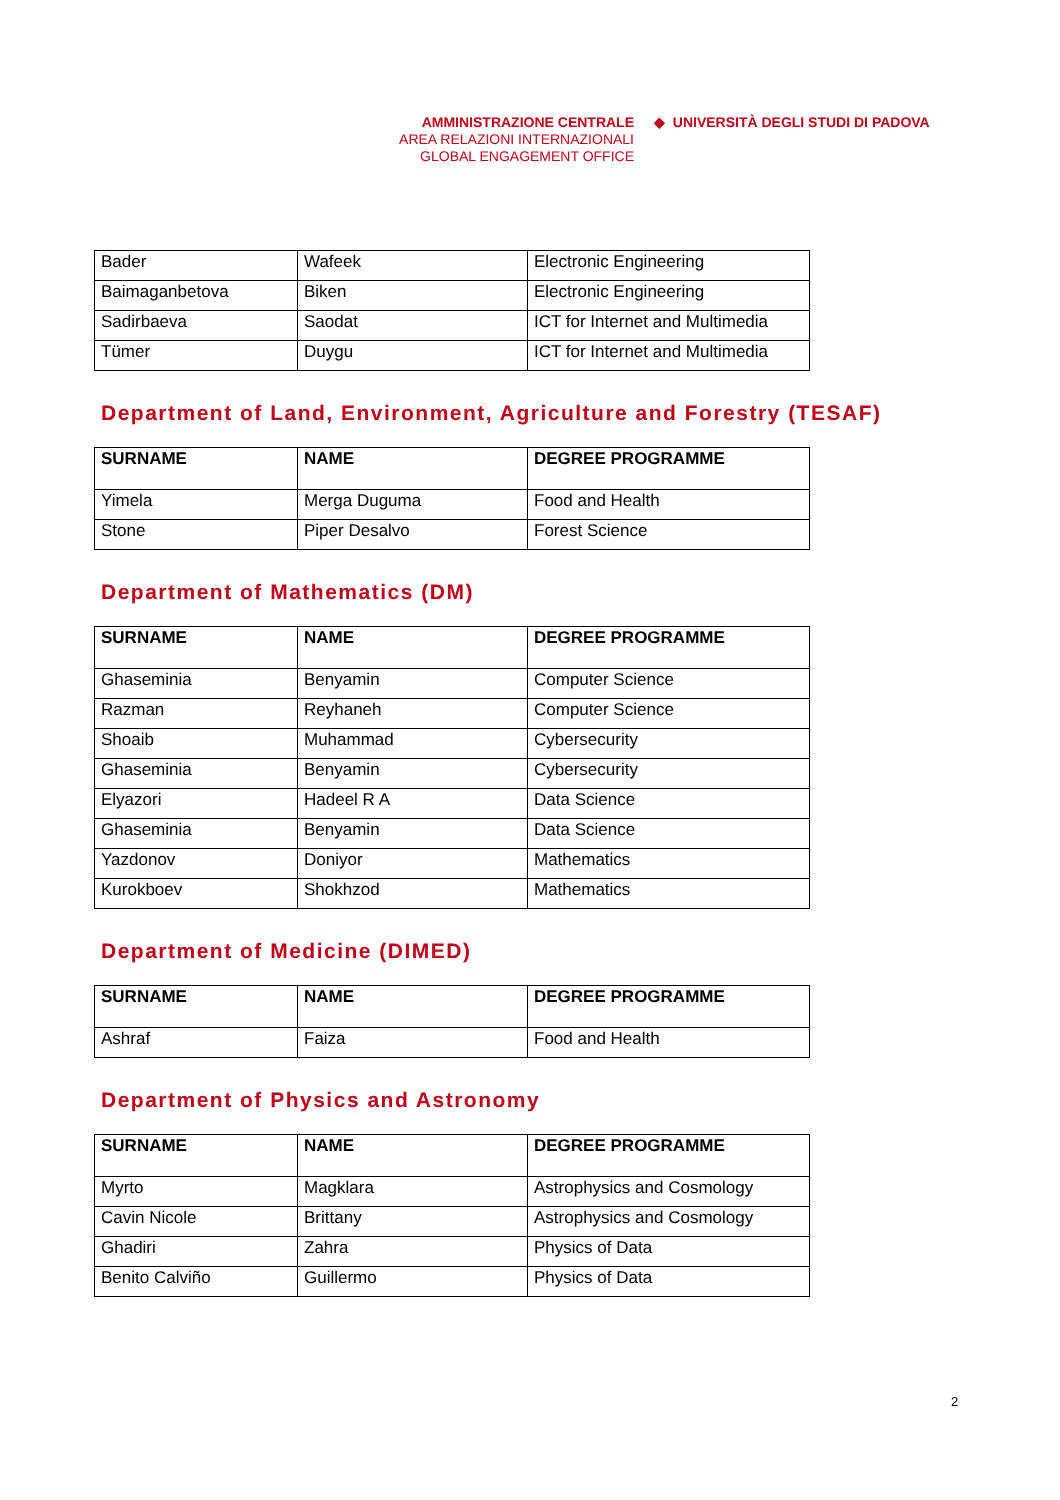AMMINISTRAZIONE CENTRALE
AREA RELAZIONI INTERNAZIONALI
GLOBAL ENGAGEMENT OFFICE
◆ UNIVERSITÀ DEGLI STUDI DI PADOVA
| Bader | Wafeek | Electronic Engineering |
| Baimaganbetova | Biken | Electronic Engineering |
| Sadirbaeva | Saodat | ICT for Internet and Multimedia |
| Tümer | Duygu | ICT for Internet and Multimedia |
Department of Land, Environment, Agriculture and Forestry (TESAF)
| SURNAME | NAME | DEGREE PROGRAMME |
| --- | --- | --- |
| Yimela | Merga Duguma | Food and Health |
| Stone | Piper Desalvo | Forest Science |
Department of Mathematics (DM)
| SURNAME | NAME | DEGREE PROGRAMME |
| --- | --- | --- |
| Ghaseminia | Benyamin | Computer Science |
| Razman | Reyhaneh | Computer Science |
| Shoaib | Muhammad | Cybersecurity |
| Ghaseminia | Benyamin | Cybersecurity |
| Elyazori | Hadeel R A | Data Science |
| Ghaseminia | Benyamin | Data Science |
| Yazdonov | Doniyor | Mathematics |
| Kurokboev | Shokhzod | Mathematics |
Department of Medicine (DIMED)
| SURNAME | NAME | DEGREE PROGRAMME |
| --- | --- | --- |
| Ashraf | Faiza | Food and Health |
Department of Physics and Astronomy
| SURNAME | NAME | DEGREE PROGRAMME |
| --- | --- | --- |
| Myrto | Magklara | Astrophysics and Cosmology |
| Cavin Nicole | Brittany | Astrophysics and Cosmology |
| Ghadiri | Zahra | Physics of Data |
| Benito Calviño | Guillermo | Physics of Data |
2